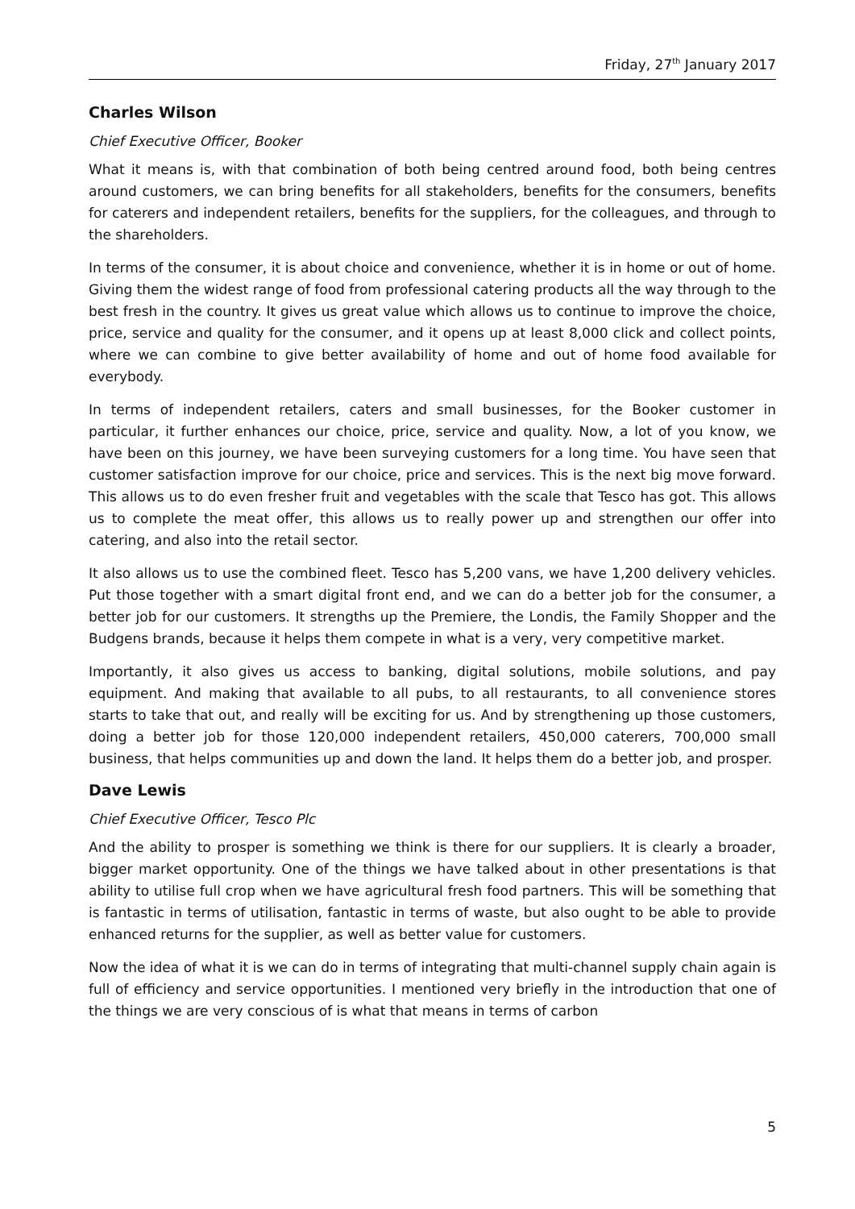Friday, 27<sup>th</sup> January 2017
Charles Wilson
Chief Executive Officer, Booker
What it means is, with that combination of both being centred around food, both being centres around customers, we can bring benefits for all stakeholders, benefits for the consumers, benefits for caterers and independent retailers, benefits for the suppliers, for the colleagues, and through to the shareholders.
In terms of the consumer, it is about choice and convenience, whether it is in home or out of home. Giving them the widest range of food from professional catering products all the way through to the best fresh in the country. It gives us great value which allows us to continue to improve the choice, price, service and quality for the consumer, and it opens up at least 8,000 click and collect points, where we can combine to give better availability of home and out of home food available for everybody.
In terms of independent retailers, caters and small businesses, for the Booker customer in particular, it further enhances our choice, price, service and quality. Now, a lot of you know, we have been on this journey, we have been surveying customers for a long time. You have seen that customer satisfaction improve for our choice, price and services. This is the next big move forward. This allows us to do even fresher fruit and vegetables with the scale that Tesco has got. This allows us to complete the meat offer, this allows us to really power up and strengthen our offer into catering, and also into the retail sector.
It also allows us to use the combined fleet. Tesco has 5,200 vans, we have 1,200 delivery vehicles. Put those together with a smart digital front end, and we can do a better job for the consumer, a better job for our customers. It strengths up the Premiere, the Londis, the Family Shopper and the Budgens brands, because it helps them compete in what is a very, very competitive market.
Importantly, it also gives us access to banking, digital solutions, mobile solutions, and pay equipment. And making that available to all pubs, to all restaurants, to all convenience stores starts to take that out, and really will be exciting for us. And by strengthening up those customers, doing a better job for those 120,000 independent retailers, 450,000 caterers, 700,000 small business, that helps communities up and down the land. It helps them do a better job, and prosper.
Dave Lewis
Chief Executive Officer, Tesco Plc
And the ability to prosper is something we think is there for our suppliers. It is clearly a broader, bigger market opportunity. One of the things we have talked about in other presentations is that ability to utilise full crop when we have agricultural fresh food partners. This will be something that is fantastic in terms of utilisation, fantastic in terms of waste, but also ought to be able to provide enhanced returns for the supplier, as well as better value for customers.
Now the idea of what it is we can do in terms of integrating that multi-channel supply chain again is full of efficiency and service opportunities. I mentioned very briefly in the introduction that one of the things we are very conscious of is what that means in terms of carbon
5